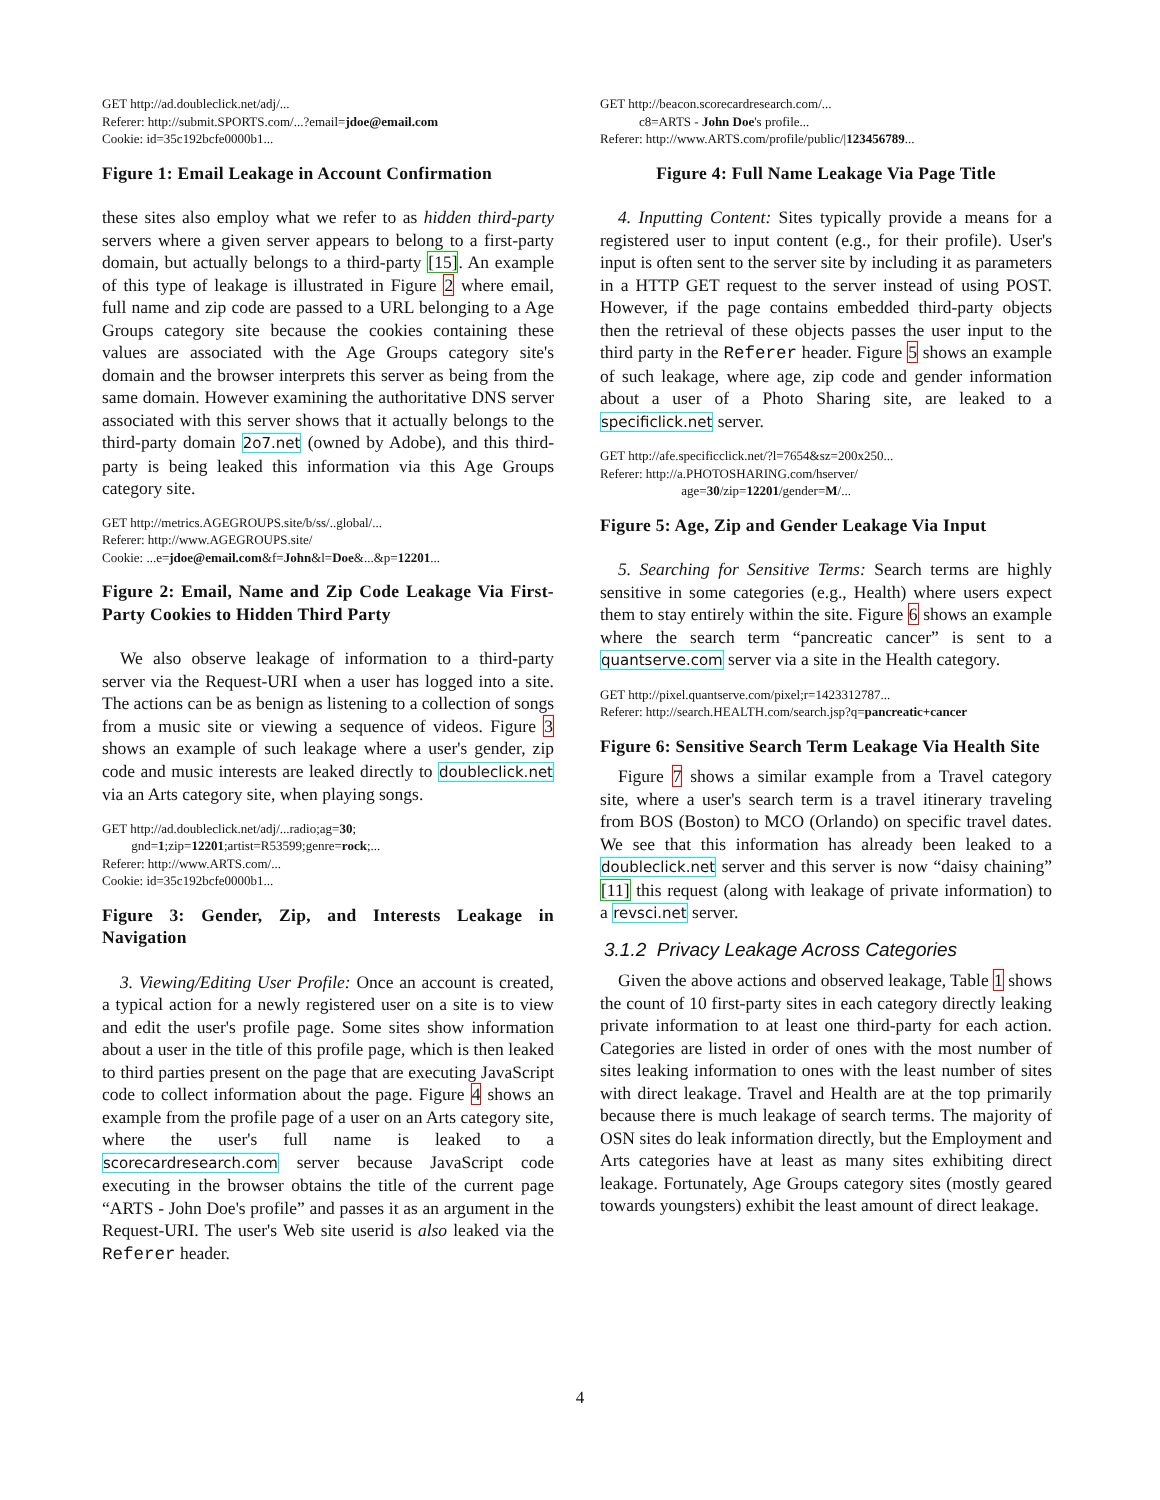GET http://ad.doubleclick.net/adj/...
Referer: http://submit.SPORTS.com/...?email=jdoe@email.com
Cookie: id=35c192bcfe0000b1...
Figure 1: Email Leakage in Account Confirmation
these sites also employ what we refer to as hidden third-party servers where a given server appears to belong to a first-party domain, but actually belongs to a third-party [15]. An example of this type of leakage is illustrated in Figure 2 where email, full name and zip code are passed to a URL belonging to a Age Groups category site because the cookies containing these values are associated with the Age Groups category site's domain and the browser interprets this server as being from the same domain. However examining the authoritative DNS server associated with this server shows that it actually belongs to the third-party domain 2o7.net (owned by Adobe), and this third-party is being leaked this information via this Age Groups category site.
GET http://metrics.AGEGROUPS.site/b/ss/..global/...
Referer: http://www.AGEGROUPS.site/
Cookie: ...e=jdoe@email.com&f=John&l=Doe&...&p=12201...
Figure 2: Email, Name and Zip Code Leakage Via First-Party Cookies to Hidden Third Party
We also observe leakage of information to a third-party server via the Request-URI when a user has logged into a site. The actions can be as benign as listening to a collection of songs from a music site or viewing a sequence of videos. Figure 3 shows an example of such leakage where a user's gender, zip code and music interests are leaked directly to doubleclick.net via an Arts category site, when playing songs.
GET http://ad.doubleclick.net/adj/...radio;ag=30;
gnd=1;zip=12201;artist=R53599;genre=rock;...
Referer: http://www.ARTS.com/...
Cookie: id=35c192bcfe0000b1...
Figure 3: Gender, Zip, and Interests Leakage in Navigation
3. Viewing/Editing User Profile: Once an account is created, a typical action for a newly registered user on a site is to view and edit the user's profile page. Some sites show information about a user in the title of this profile page, which is then leaked to third parties present on the page that are executing JavaScript code to collect information about the page. Figure 4 shows an example from the profile page of a user on an Arts category site, where the user's full name is leaked to a scorecardresearch.com server because JavaScript code executing in the browser obtains the title of the current page “ARTS - John Doe's profile” and passes it as an argument in the Request-URI. The user's Web site userid is also leaked via the Referer header.
GET http://beacon.scorecardresearch.com/...
c8=ARTS - John Doe's profile...
Referer: http://www.ARTS.com/profile/public/|123456789...
Figure 4: Full Name Leakage Via Page Title
4. Inputting Content: Sites typically provide a means for a registered user to input content (e.g., for their profile). User's input is often sent to the server site by including it as parameters in a HTTP GET request to the server instead of using POST. However, if the page contains embedded third-party objects then the retrieval of these objects passes the user input to the third party in the Referer header. Figure 5 shows an example of such leakage, where age, zip code and gender information about a user of a Photo Sharing site, are leaked to a specificlick.net server.
GET http://afe.specificclick.net/?l=7654&sz=200x250...
Referer: http://a.PHOTOSHARING.com/hserver/
age=30/zip=12201/gender=M/...
Figure 5: Age, Zip and Gender Leakage Via Input
5. Searching for Sensitive Terms: Search terms are highly sensitive in some categories (e.g., Health) where users expect them to stay entirely within the site. Figure 6 shows an example where the search term “pancreatic cancer” is sent to a quantserve.com server via a site in the Health category.
GET http://pixel.quantserve.com/pixel;r=1423312787...
Referer: http://search.HEALTH.com/search.jsp?q=pancreatic+cancer
Figure 6: Sensitive Search Term Leakage Via Health Site
Figure 7 shows a similar example from a Travel category site, where a user's search term is a travel itinerary traveling from BOS (Boston) to MCO (Orlando) on specific travel dates. We see that this information has already been leaked to a doubleclick.net server and this server is now “daisy chaining” [11] this request (along with leakage of private information) to a revsci.net server.
3.1.2 Privacy Leakage Across Categories
Given the above actions and observed leakage, Table 1 shows the count of 10 first-party sites in each category directly leaking private information to at least one third-party for each action. Categories are listed in order of ones with the most number of sites leaking information to ones with the least number of sites with direct leakage. Travel and Health are at the top primarily because there is much leakage of search terms. The majority of OSN sites do leak information directly, but the Employment and Arts categories have at least as many sites exhibiting direct leakage. Fortunately, Age Groups category sites (mostly geared towards youngsters) exhibit the least amount of direct leakage.
4